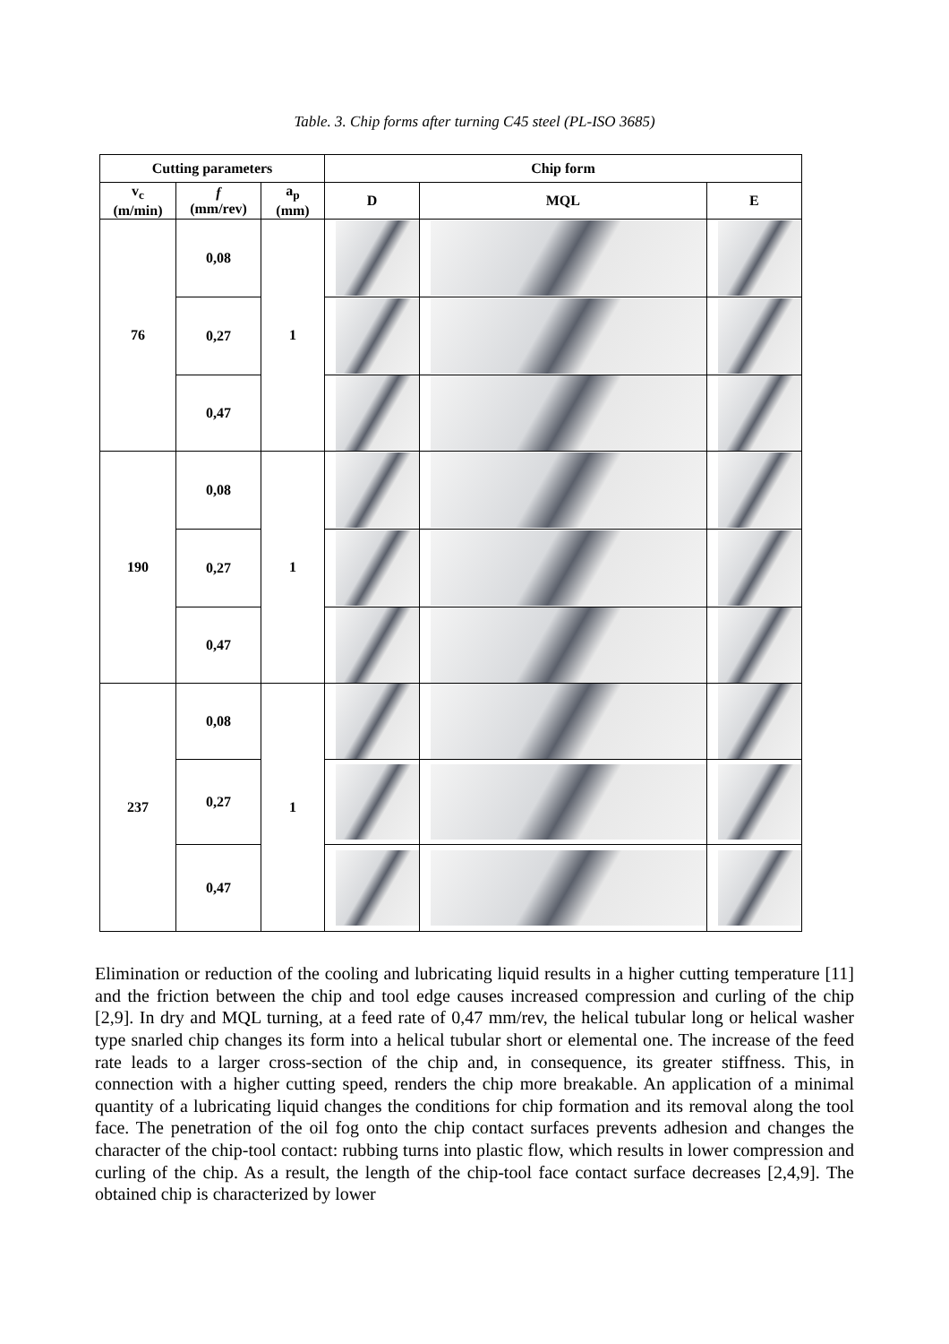Table. 3. Chip forms after turning C45 steel (PL-ISO 3685)
| Cutting parameters | | | Chip form | | |
| --- | --- | --- | --- | --- | --- |
| v<sub>c</sub> (m/min) | f (mm/rev) | a<sub>p</sub> (mm) | D | MQL | E |
| 76 | 0,08 | 1 | | | |
| | 0,27 | | | | |
| | 0,47 | | | | |
| 190 | 0,08 | 1 | | | |
| | 0,27 | | | | |
| | 0,47 | | | | |
| 237 | 0,08 | 1 | | | |
| | 0,27 | | | | |
| | 0,47 | | | | |
Elimination or reduction of the cooling and lubricating liquid results in a higher cutting temperature [11] and the friction between the chip and tool edge causes increased compression and curling of the chip [2,9]. In dry and MQL turning, at a feed rate of 0,47 mm/rev, the helical tubular long or helical washer type snarled chip changes its form into a helical tubular short or elemental one. The increase of the feed rate leads to a larger cross-section of the chip and, in consequence, its greater stiffness. This, in connection with a higher cutting speed, renders the chip more breakable. An application of a minimal quantity of a lubricating liquid changes the conditions for chip formation and its removal along the tool face. The penetration of the oil fog onto the chip contact surfaces prevents adhesion and changes the character of the chip-tool contact: rubbing turns into plastic flow, which results in lower compression and curling of the chip. As a result, the length of the chip-tool face contact surface decreases [2,4,9]. The obtained chip is characterized by lower